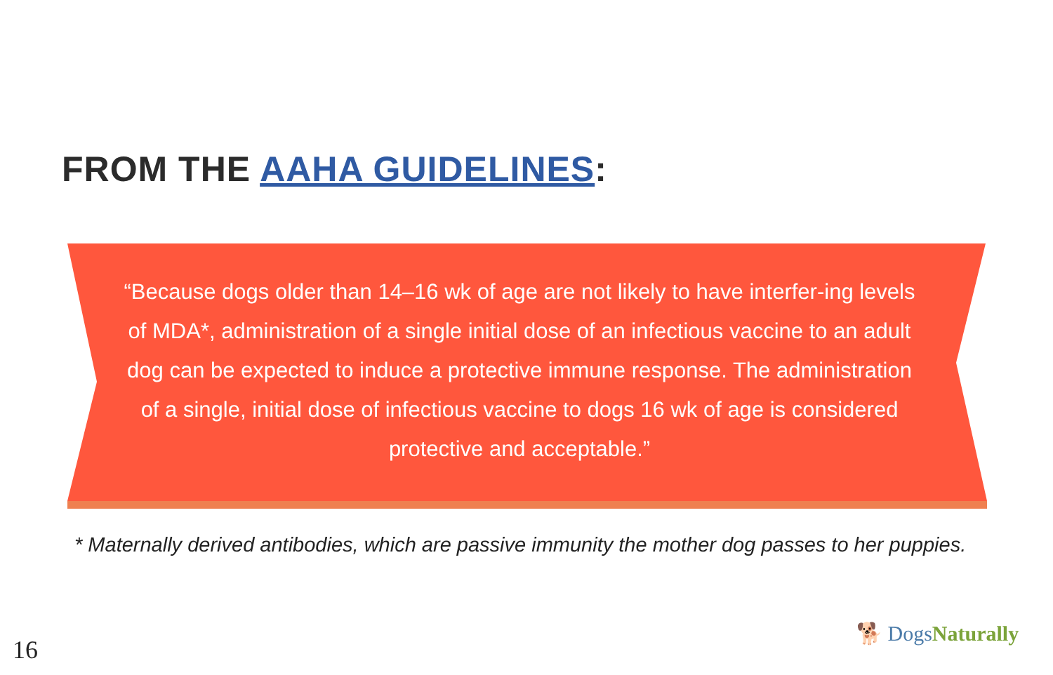FROM THE AAHA GUIDELINES:
“Because dogs older than 14–16 wk of age are not likely to have interfer-ing levels of MDA*, administration of a single initial dose of an infectious vaccine to an adult dog can be expected to induce a protective immune response. The administration of a single, initial dose of infectious vaccine to dogs 16 wk of age is considered protective and acceptable.”
* Maternally derived antibodies, which are passive immunity the mother dog passes to her puppies.
16
🐕 Dogs Naturally